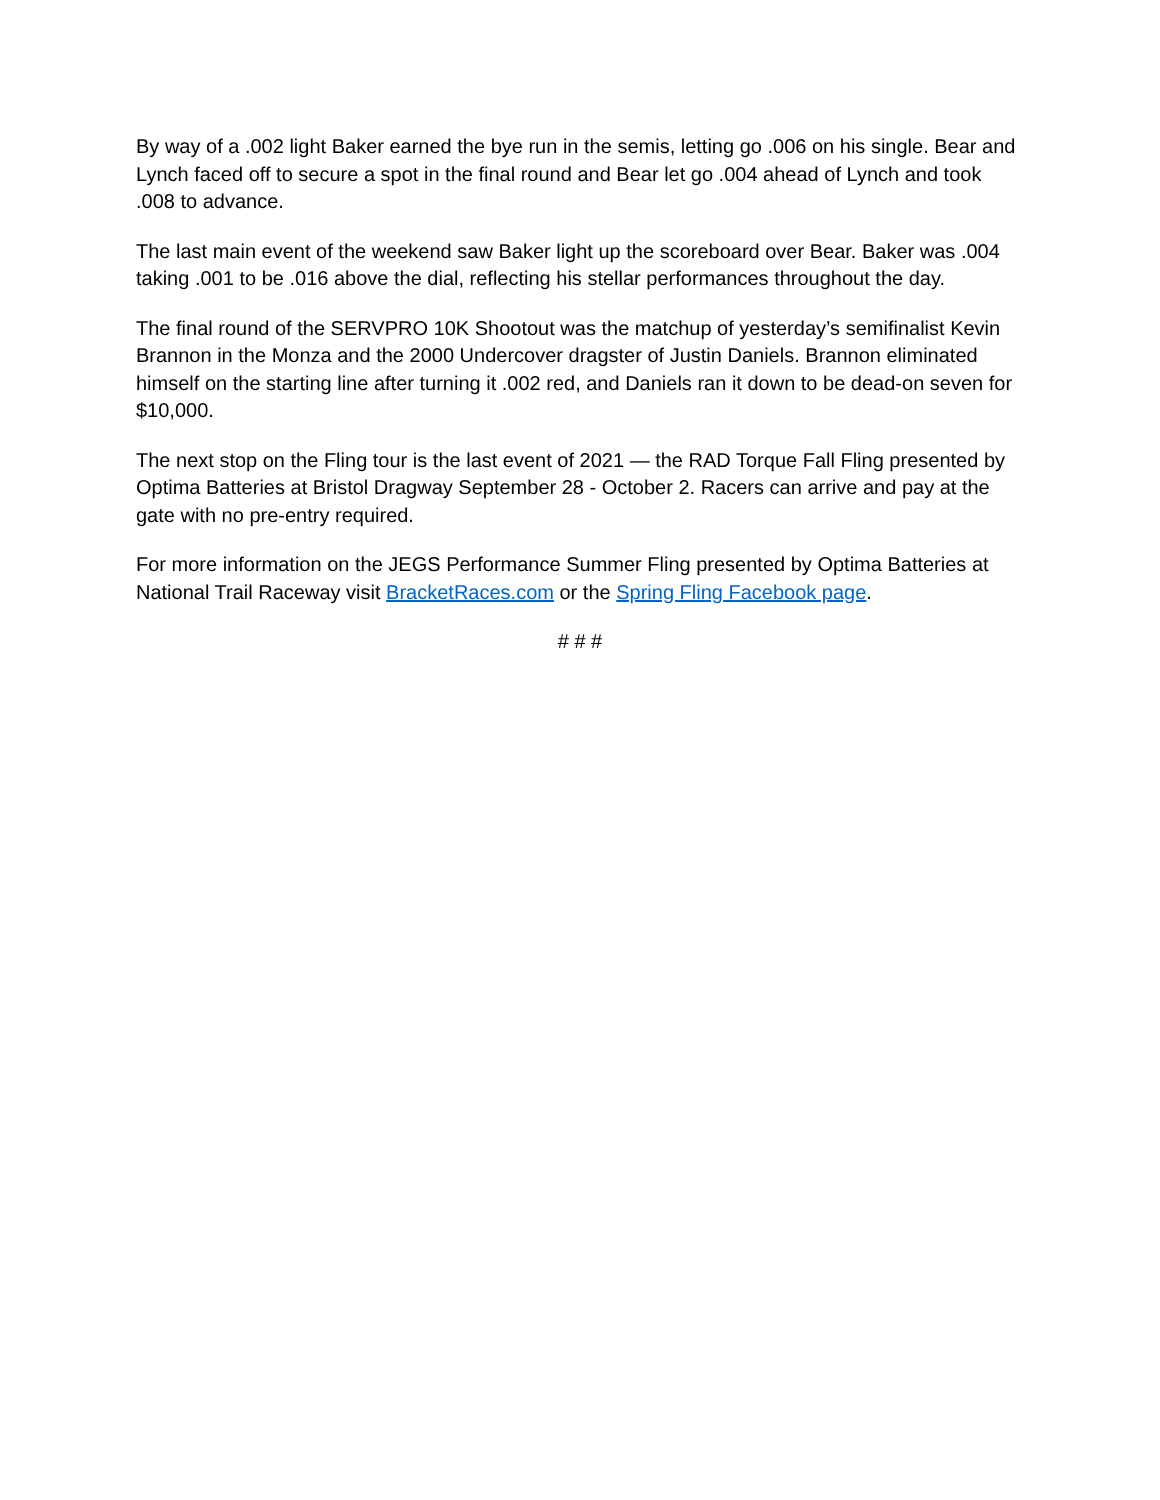By way of a .002 light Baker earned the bye run in the semis, letting go .006 on his single. Bear and Lynch faced off to secure a spot in the final round and Bear let go .004 ahead of Lynch and took .008 to advance.
The last main event of the weekend saw Baker light up the scoreboard over Bear. Baker was .004 taking .001 to be .016 above the dial, reflecting his stellar performances throughout the day.
The final round of the SERVPRO 10K Shootout was the matchup of yesterday’s semifinalist Kevin Brannon in the Monza and the 2000 Undercover dragster of Justin Daniels. Brannon eliminated himself on the starting line after turning it .002 red, and Daniels ran it down to be dead-on seven for $10,000.
The next stop on the Fling tour is the last event of 2021 — the RAD Torque Fall Fling presented by Optima Batteries at Bristol Dragway September 28 - October 2. Racers can arrive and pay at the gate with no pre-entry required.
For more information on the JEGS Performance Summer Fling presented by Optima Batteries at National Trail Raceway visit BracketRaces.com or the Spring Fling Facebook page.
# # #